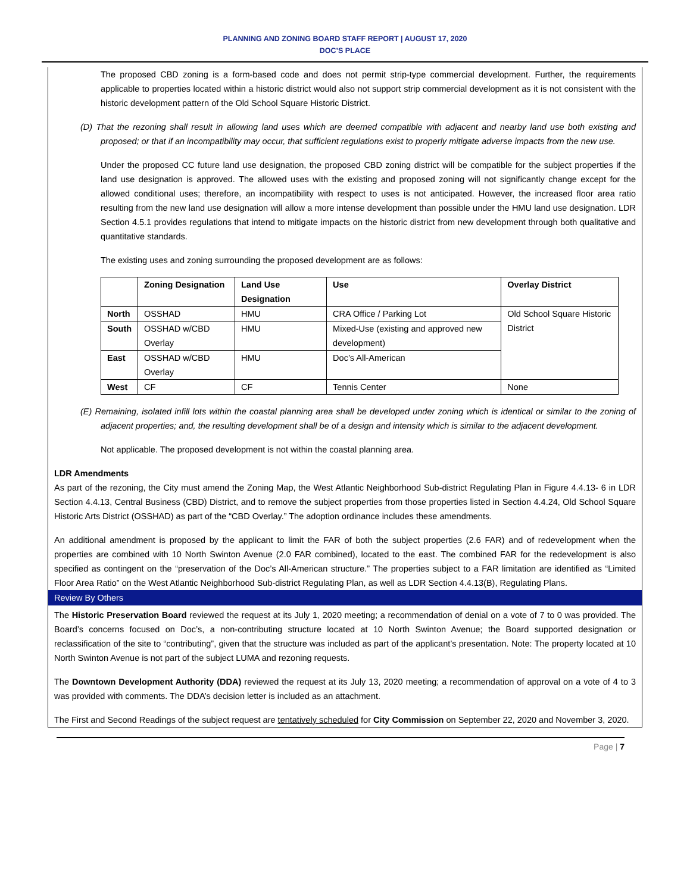PLANNING AND ZONING BOARD STAFF REPORT | AUGUST 17, 2020
DOC’S PLACE
The proposed CBD zoning is a form-based code and does not permit strip-type commercial development. Further, the requirements applicable to properties located within a historic district would also not support strip commercial development as it is not consistent with the historic development pattern of the Old School Square Historic District.
(D) That the rezoning shall result in allowing land uses which are deemed compatible with adjacent and nearby land use both existing and proposed; or that if an incompatibility may occur, that sufficient regulations exist to properly mitigate adverse impacts from the new use.
Under the proposed CC future land use designation, the proposed CBD zoning district will be compatible for the subject properties if the land use designation is approved. The allowed uses with the existing and proposed zoning will not significantly change except for the allowed conditional uses; therefore, an incompatibility with respect to uses is not anticipated. However, the increased floor area ratio resulting from the new land use designation will allow a more intense development than possible under the HMU land use designation. LDR Section 4.5.1 provides regulations that intend to mitigate impacts on the historic district from new development through both qualitative and quantitative standards.
The existing uses and zoning surrounding the proposed development are as follows:
| | Zoning Designation | Land Use Designation | Use | Overlay District |
| --- | --- | --- | --- | --- |
| North | OSSHAD | HMU | CRA Office / Parking Lot | Old School Square Historic District |
| South | OSSHAD w/CBD Overlay | HMU | Mixed-Use (existing and approved new development) | |
| East | OSSHAD w/CBD Overlay | HMU | Doc’s All-American | |
| West | CF | CF | Tennis Center | None |
(E) Remaining, isolated infill lots within the coastal planning area shall be developed under zoning which is identical or similar to the zoning of adjacent properties; and, the resulting development shall be of a design and intensity which is similar to the adjacent development.
Not applicable. The proposed development is not within the coastal planning area.
LDR Amendments
As part of the rezoning, the City must amend the Zoning Map, the West Atlantic Neighborhood Sub-district Regulating Plan in Figure 4.4.13- 6 in LDR Section 4.4.13, Central Business (CBD) District, and to remove the subject properties from those properties listed in Section 4.4.24, Old School Square Historic Arts District (OSSHAD) as part of the “CBD Overlay.” The adoption ordinance includes these amendments.
An additional amendment is proposed by the applicant to limit the FAR of both the subject properties (2.6 FAR) and of redevelopment when the properties are combined with 10 North Swinton Avenue (2.0 FAR combined), located to the east. The combined FAR for the redevelopment is also specified as contingent on the “preservation of the Doc’s All-American structure.” The properties subject to a FAR limitation are identified as “Limited Floor Area Ratio” on the West Atlantic Neighborhood Sub-district Regulating Plan, as well as LDR Section 4.4.13(B), Regulating Plans.
Review By Others
The Historic Preservation Board reviewed the request at its July 1, 2020 meeting; a recommendation of denial on a vote of 7 to 0 was provided. The Board’s concerns focused on Doc’s, a non-contributing structure located at 10 North Swinton Avenue; the Board supported designation or reclassification of the site to “contributing”, given that the structure was included as part of the applicant’s presentation. Note: The property located at 10 North Swinton Avenue is not part of the subject LUMA and rezoning requests.
The Downtown Development Authority (DDA) reviewed the request at its July 13, 2020 meeting; a recommendation of approval on a vote of 4 to 3 was provided with comments. The DDA’s decision letter is included as an attachment.
The First and Second Readings of the subject request are tentatively scheduled for City Commission on September 22, 2020 and November 3, 2020.
Page | 7